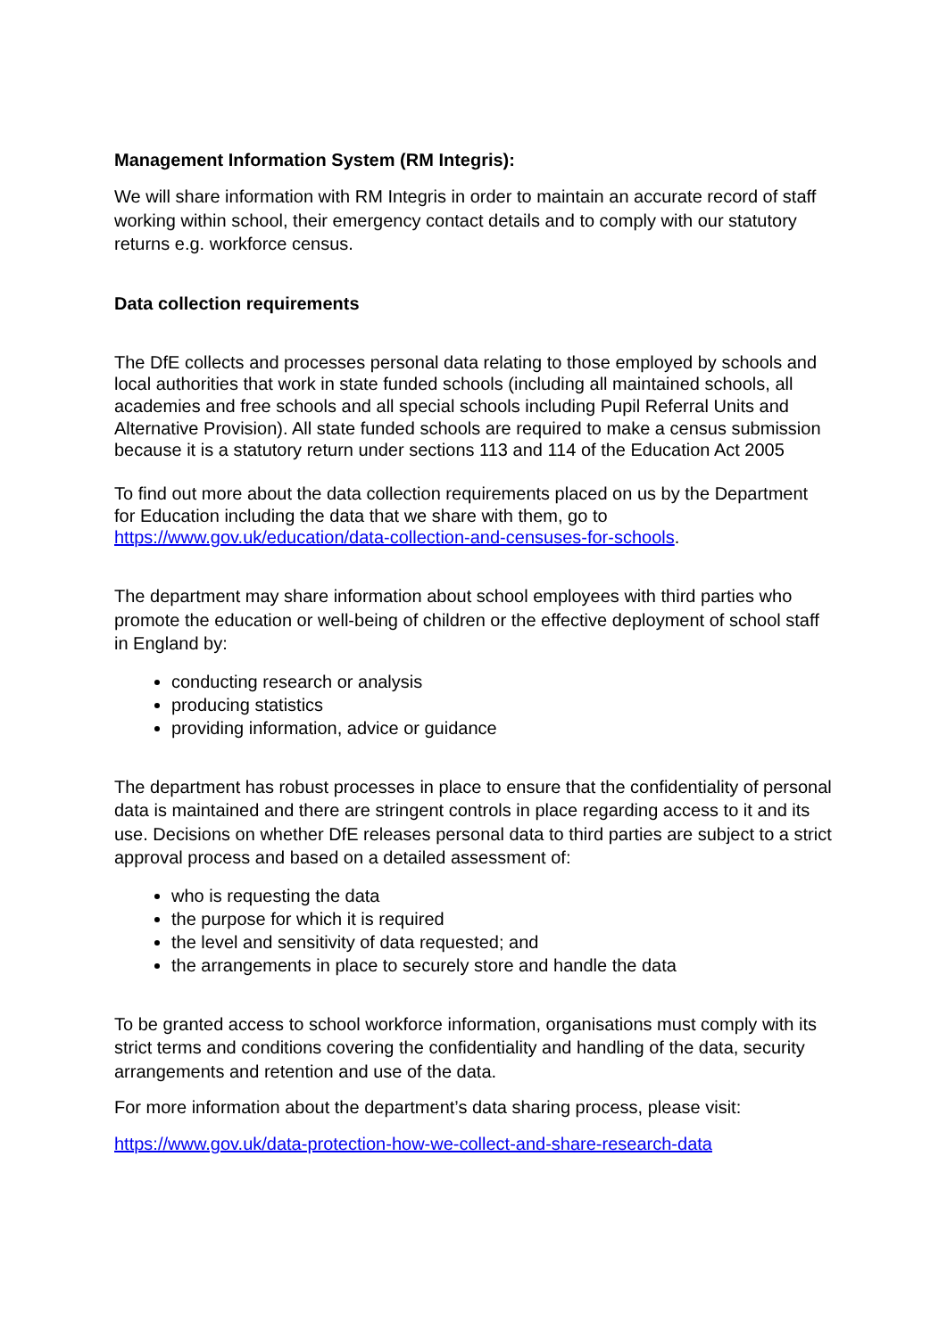Management Information System (RM Integris):
We will share information with RM Integris in order to maintain an accurate record of staff working within school, their emergency contact details and to comply with our statutory returns e.g. workforce census.
Data collection requirements
The DfE collects and processes personal data relating to those employed by schools and local authorities that work in state funded schools (including all maintained schools, all academies and free schools and all special schools including Pupil Referral Units and Alternative Provision). All state funded schools are required to make a census submission because it is a statutory return under sections 113 and 114 of the Education Act 2005
To find out more about the data collection requirements placed on us by the Department for Education including the data that we share with them, go to https://www.gov.uk/education/data-collection-and-censuses-for-schools.
The department may share information about school employees with third parties who promote the education or well-being of children or the effective deployment of school staff in England by:
conducting research or analysis
producing statistics
providing information, advice or guidance
The department has robust processes in place to ensure that the confidentiality of personal data is maintained and there are stringent controls in place regarding access to it and its use. Decisions on whether DfE releases personal data to third parties are subject to a strict approval process and based on a detailed assessment of:
who is requesting the data
the purpose for which it is required
the level and sensitivity of data requested; and
the arrangements in place to securely store and handle the data
To be granted access to school workforce information, organisations must comply with its strict terms and conditions covering the confidentiality and handling of the data, security arrangements and retention and use of the data.
For more information about the department’s data sharing process, please visit:
https://www.gov.uk/data-protection-how-we-collect-and-share-research-data